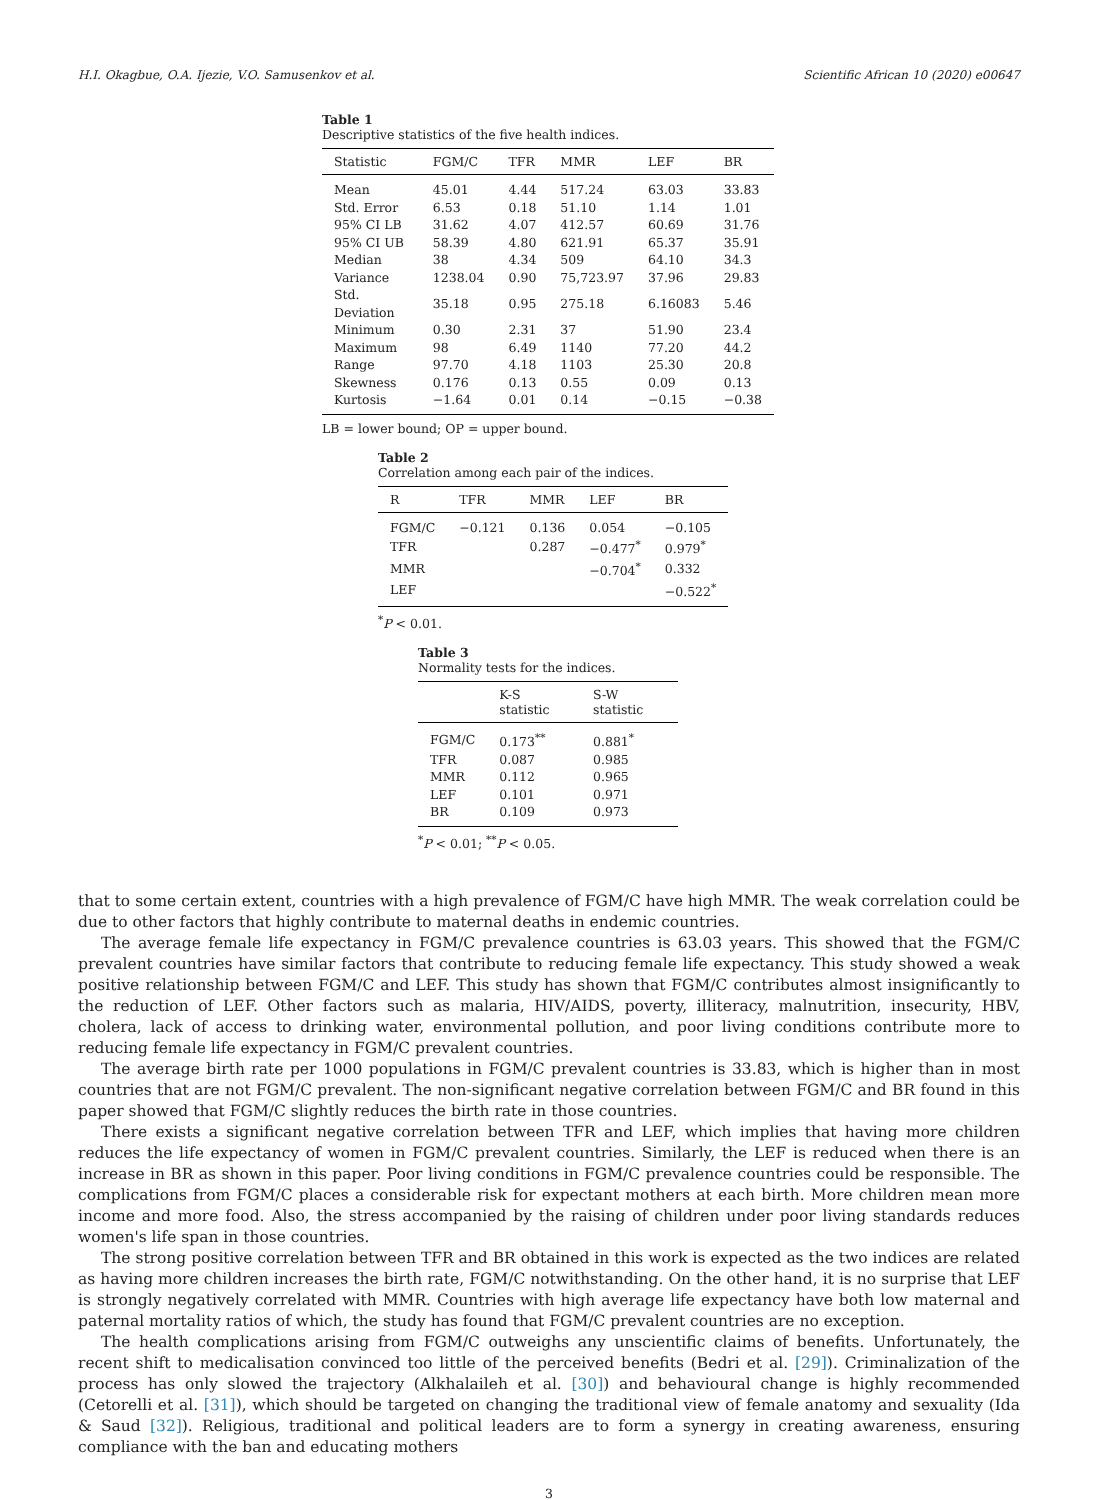H.I. Okagbue, O.A. Ijezie, V.O. Samusenkov et al. Scientific African 10 (2020) e00647
Table 1
Descriptive statistics of the five health indices.
| Statistic | FGM/C | TFR | MMR | LEF | BR |
| --- | --- | --- | --- | --- | --- |
| Mean | 45.01 | 4.44 | 517.24 | 63.03 | 33.83 |
| Std. Error | 6.53 | 0.18 | 51.10 | 1.14 | 1.01 |
| 95% CI LB | 31.62 | 4.07 | 412.57 | 60.69 | 31.76 |
| 95% CI UB | 58.39 | 4.80 | 621.91 | 65.37 | 35.91 |
| Median | 38 | 4.34 | 509 | 64.10 | 34.3 |
| Variance | 1238.04 | 0.90 | 75,723.97 | 37.96 | 29.83 |
| Std. Deviation | 35.18 | 0.95 | 275.18 | 6.16083 | 5.46 |
| Minimum | 0.30 | 2.31 | 37 | 51.90 | 23.4 |
| Maximum | 98 | 6.49 | 1140 | 77.20 | 44.2 |
| Range | 97.70 | 4.18 | 1103 | 25.30 | 20.8 |
| Skewness | 0.176 | 0.13 | 0.55 | 0.09 | 0.13 |
| Kurtosis | −1.64 | 0.01 | 0.14 | −0.15 | −0.38 |
LB = lower bound; OP = upper bound.
Table 2
Correlation among each pair of the indices.
| R | TFR | MMR | LEF | BR |
| --- | --- | --- | --- | --- |
| FGM/C | −0.121 | 0.136 | 0.054 | −0.105 |
| TFR | | 0.287 | −0.477<sup>*</sup> | 0.979<sup>*</sup> |
| MMR | | | −0.704<sup>*</sup> | 0.332 |
| LEF | | | | −0.522<sup>*</sup> |
<sup>*</sup> P < 0.01.
Table 3
Normality tests for the indices.
| | K-S statistic | S-W statistic |
| --- | --- | --- |
| FGM/C | 0.173<sup>**</sup> | 0.881<sup>*</sup> |
| TFR | 0.087 | 0.985 |
| MMR | 0.112 | 0.965 |
| LEF | 0.101 | 0.971 |
| BR | 0.109 | 0.973 |
<sup>*</sup> P < 0.01; <sup>**</sup>P < 0.05.
that to some certain extent, countries with a high prevalence of FGM/C have high MMR. The weak correlation could be due to other factors that highly contribute to maternal deaths in endemic countries.
The average female life expectancy in FGM/C prevalence countries is 63.03 years. This showed that the FGM/C prevalent countries have similar factors that contribute to reducing female life expectancy. This study showed a weak positive relationship between FGM/C and LEF. This study has shown that FGM/C contributes almost insignificantly to the reduction of LEF. Other factors such as malaria, HIV/AIDS, poverty, illiteracy, malnutrition, insecurity, HBV, cholera, lack of access to drinking water, environmental pollution, and poor living conditions contribute more to reducing female life expectancy in FGM/C prevalent countries.
The average birth rate per 1000 populations in FGM/C prevalent countries is 33.83, which is higher than in most countries that are not FGM/C prevalent. The non-significant negative correlation between FGM/C and BR found in this paper showed that FGM/C slightly reduces the birth rate in those countries.
There exists a significant negative correlation between TFR and LEF, which implies that having more children reduces the life expectancy of women in FGM/C prevalent countries. Similarly, the LEF is reduced when there is an increase in BR as shown in this paper. Poor living conditions in FGM/C prevalence countries could be responsible. The complications from FGM/C places a considerable risk for expectant mothers at each birth. More children mean more income and more food. Also, the stress accompanied by the raising of children under poor living standards reduces women's life span in those countries.
The strong positive correlation between TFR and BR obtained in this work is expected as the two indices are related as having more children increases the birth rate, FGM/C notwithstanding. On the other hand, it is no surprise that LEF is strongly negatively correlated with MMR. Countries with high average life expectancy have both low maternal and paternal mortality ratios of which, the study has found that FGM/C prevalent countries are no exception.
The health complications arising from FGM/C outweighs any unscientific claims of benefits. Unfortunately, the recent shift to medicalisation convinced too little of the perceived benefits (Bedri et al. [29]). Criminalization of the process has only slowed the trajectory (Alkhalaileh et al. [30]) and behavioural change is highly recommended (Cetorelli et al. [31]), which should be targeted on changing the traditional view of female anatomy and sexuality (Ida & Saud [32]). Religious, traditional and political leaders are to form a synergy in creating awareness, ensuring compliance with the ban and educating mothers
3